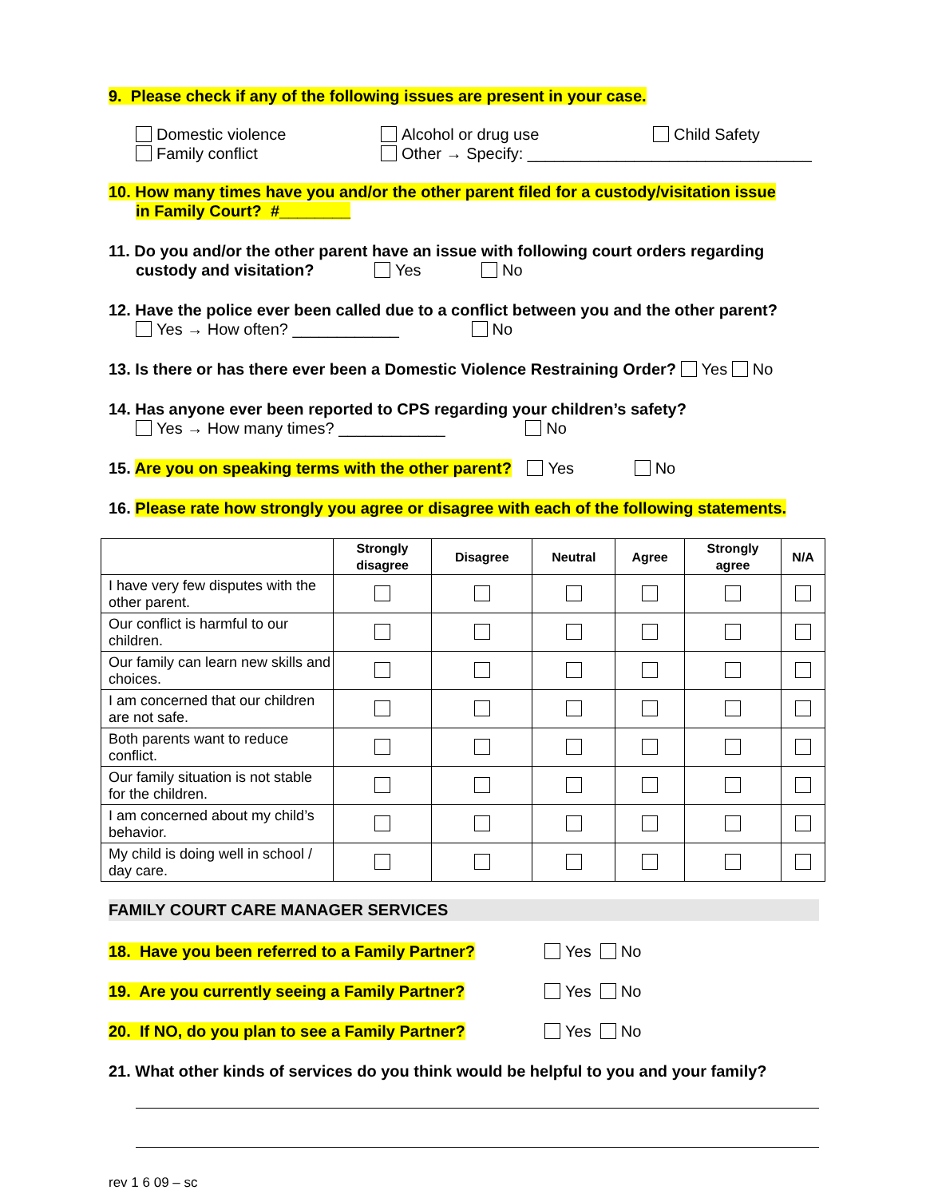9. Please check if any of the following issues are present in your case.
Domestic violence Alcohol or drug use Child Safety
Family conflict Other → Specify: ________________________________
10. How many times have you and/or the other parent filed for a custody/visitation issue
in Family Court? #________
11. Do you and/or the other parent have an issue with following court orders regarding
custody and visitation? Yes No
12. Have the police ever been called due to a conflict between you and the other parent?
Yes → How often? ____________ No
13. Is there or has there ever been a Domestic Violence Restraining Order? Yes No
14. Has anyone ever been reported to CPS regarding your children’s safety?
Yes → How many times? ____________ No
15. Are you on speaking terms with the other parent? Yes No
16. Please rate how strongly you agree or disagree with each of the following statements.
| | Strongly disagree | Disagree | Neutral | Agree | Strongly agree | N/A |
| --- | --- | --- | --- | --- | --- | --- |
| I have very few disputes with the other parent. | | | | | | |
| Our conflict is harmful to our children. | | | | | | |
| Our family can learn new skills and choices. | | | | | | |
| I am concerned that our children are not safe. | | | | | | |
| Both parents want to reduce conflict. | | | | | | |
| Our family situation is not stable for the children. | | | | | | |
| I am concerned about my child’s behavior. | | | | | | |
| My child is doing well in school / day care. | | | | | | |
FAMILY COURT CARE MANAGER SERVICES
18. Have you been referred to a Family Partner? Yes No
19. Are you currently seeing a Family Partner? Yes No
20. If NO, do you plan to see a Family Partner? Yes No
21. What other kinds of services do you think would be helpful to you and your family?
rev 1 6 09 – sc